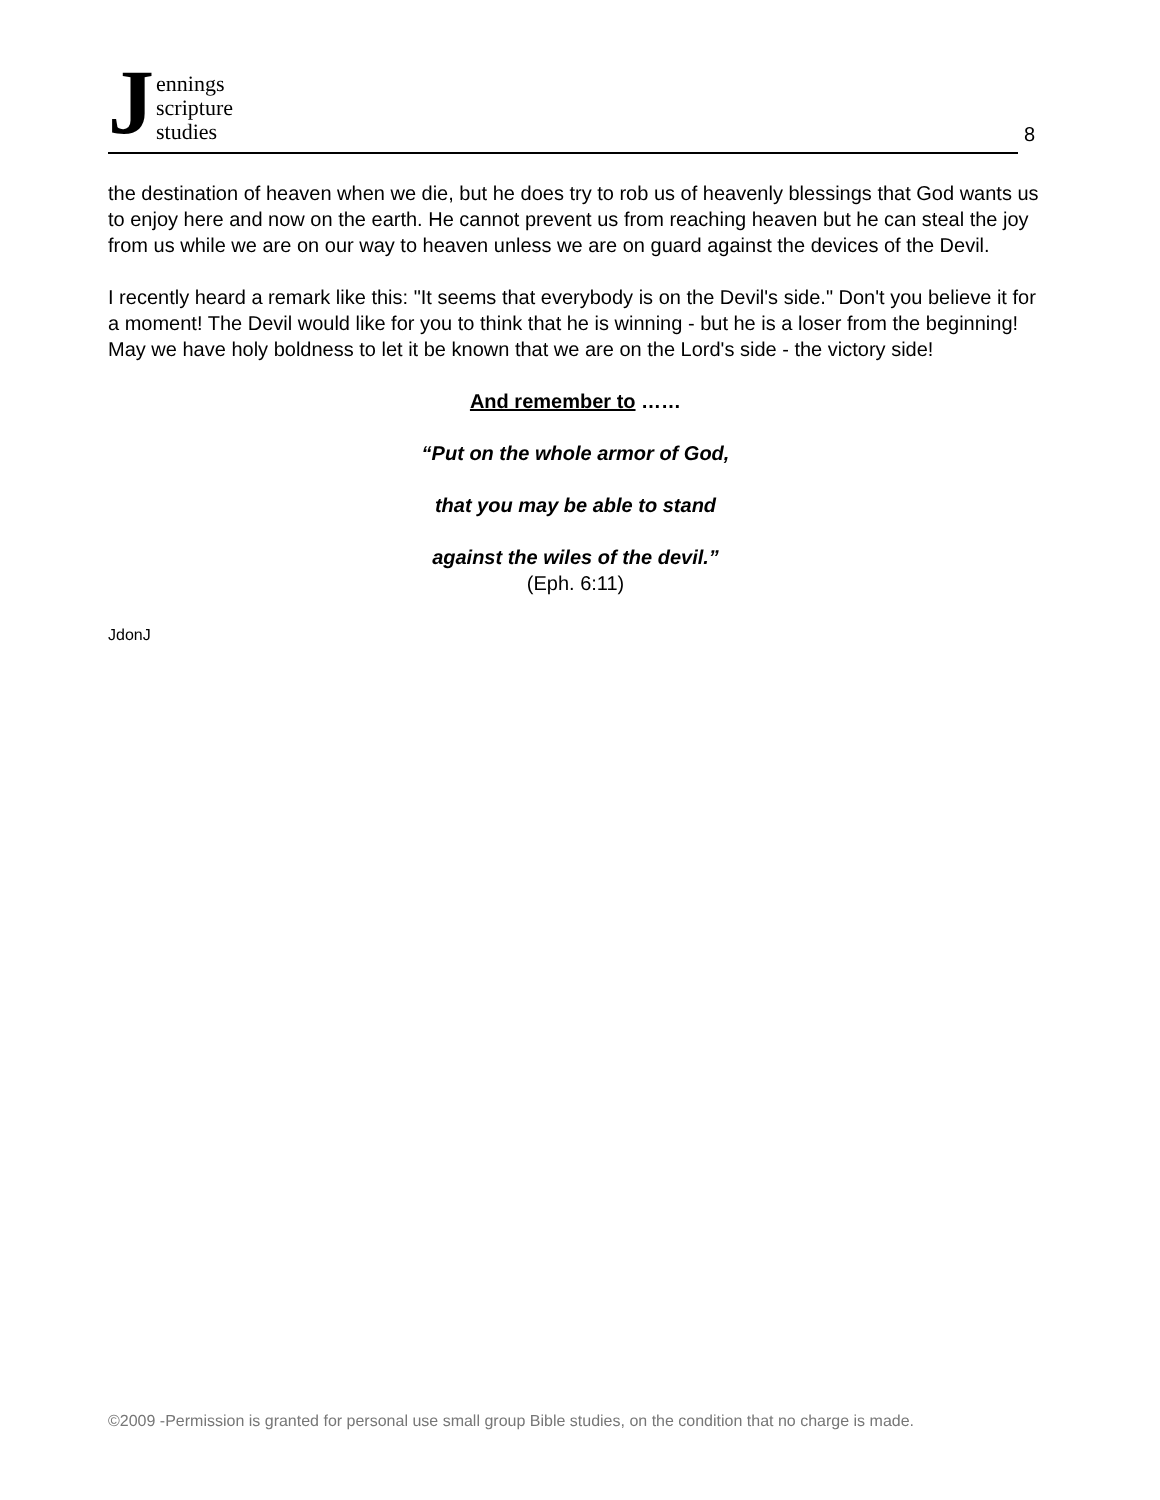Jennings
scripture
studies
8
the destination of heaven when we die, but he does try to rob us of heavenly blessings that God wants us to enjoy here and now on the earth. He cannot prevent us from reaching heaven but he can steal the joy from us while we are on our way to heaven unless we are on guard against the devices of the Devil.
I recently heard a remark like this: "It seems that everybody is on the Devil's side." Don't you believe it for a moment! The Devil would like for you to think that he is winning - but he is a loser from the beginning! May we have holy boldness to let it be known that we are on the Lord's side - the victory side!
And remember to ……
“Put on the whole armor of God,
that you may be able to stand
against the wiles of the devil.”
(Eph. 6:11)
JdonJ
©2009 -Permission is granted for personal use small group Bible studies, on the condition that no charge is made.